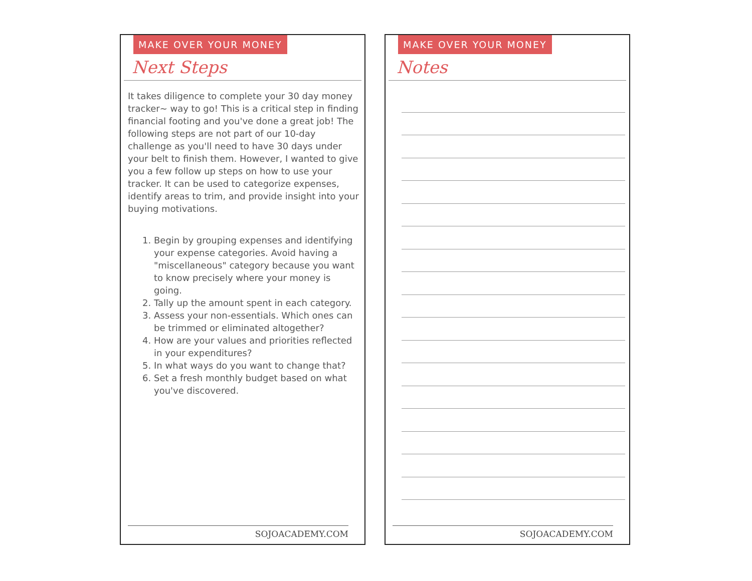MAKE OVER YOUR MONEY
Next Steps
It takes diligence to complete your 30 day money tracker~ way to go! This is a critical step in finding financial footing and you've done a great job! The following steps are not part of our 10-day challenge as you'll need to have 30 days under your belt to finish them. However, I wanted to give you a few follow up steps on how to use your tracker. It can be used to categorize expenses, identify areas to trim, and provide insight into your buying motivations.
1. Begin by grouping expenses and identifying your expense categories. Avoid having a "miscellaneous" category because you want to know precisely where your money is going.
2. Tally up the amount spent in each category.
3. Assess your non-essentials. Which ones can be trimmed or eliminated altogether?
4. How are your values and priorities reflected in your expenditures?
5. In what ways do you want to change that?
6. Set a fresh monthly budget based on what you've discovered.
SOJOACADEMY.COM
MAKE OVER YOUR MONEY
Notes
SOJOACADEMY.COM